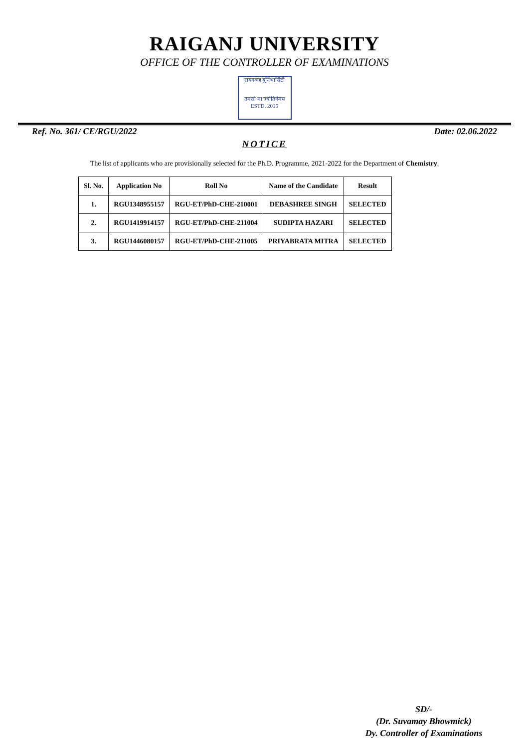RAIGANJ UNIVERSITY
OFFICE OF THE CONTROLLER OF EXAMINATIONS
रायगञ्ज यूनिभार्सिटी
तमसो मा ज्योतिर्गमय
ESTD. 2015
Ref. No. 361/ CE/RGU/2022 Date: 02.06.2022
NOTICE
The list of applicants who are provisionally selected for the Ph.D. Programme, 2021-2022 for the Department of Chemistry.
| Sl. No. | Application No | Roll No | Name of the Candidate | Result |
| --- | --- | --- | --- | --- |
| 1. | RGU1348955157 | RGU-ET/PhD-CHE-210001 | DEBASHREE SINGH | SELECTED |
| 2. | RGU1419914157 | RGU-ET/PhD-CHE-211004 | SUDIPTA HAZARI | SELECTED |
| 3. | RGU1446080157 | RGU-ET/PhD-CHE-211005 | PRIYABRATA MITRA | SELECTED |
SD/-
(Dr. Suvamay Bhowmick)
Dy. Controller of Examinations